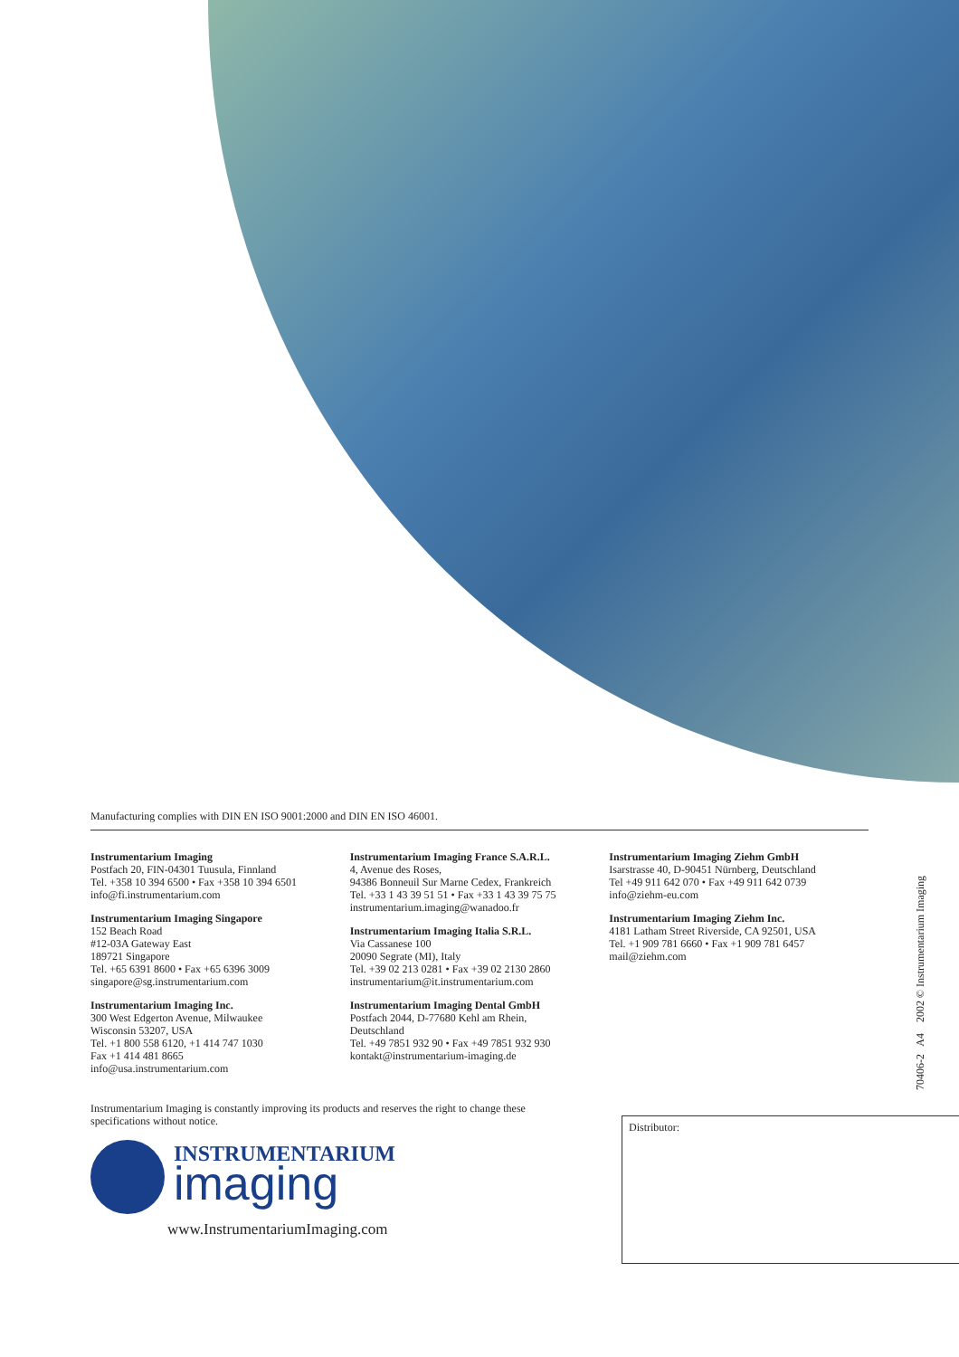Manufacturing complies with DIN EN ISO 9001:2000 and DIN EN ISO 46001.
Instrumentarium Imaging
Postfach 20, FIN-04301 Tuusula, Finnland
Tel. +358 10 394 6500 • Fax +358 10 394 6501
info@fi.instrumentarium.com
Instrumentarium Imaging Singapore
152 Beach Road
#12-03A Gateway East
189721 Singapore
Tel. +65 6391 8600 • Fax +65 6396 3009
singapore@sg.instrumentarium.com
Instrumentarium Imaging Inc.
300 West Edgerton Avenue, Milwaukee
Wisconsin 53207, USA
Tel. +1 800 558 6120, +1 414 747 1030
Fax +1 414 481 8665
info@usa.instrumentarium.com
Instrumentarium Imaging France S.A.R.L.
4, Avenue des Roses,
94386 Bonneuil Sur Marne Cedex, Frankreich
Tel. +33 1 43 39 51 51 • Fax +33 1 43 39 75 75
instrumentarium.imaging@wanadoo.fr
Instrumentarium Imaging Italia S.R.L.
Via Cassanese 100
20090 Segrate (MI), Italy
Tel. +39 02 213 0281 • Fax +39 02 2130 2860
instrumentarium@it.instrumentarium.com
Instrumentarium Imaging Dental GmbH
Postfach 2044, D-77680 Kehl am Rhein,
Deutschland
Tel. +49 7851 932 90 • Fax +49 7851 932 930
kontakt@instrumentarium-imaging.de
Instrumentarium Imaging Ziehm GmbH
Isarstrasse 40, D-90451 Nürnberg, Deutschland
Tel +49 911 642 070 • Fax +49 911 642 0739
info@ziehm-eu.com
Instrumentarium Imaging Ziehm Inc.
4181 Latham Street Riverside, CA 92501, USA
Tel. +1 909 781 6660 • Fax +1 909 781 6457
mail@ziehm.com
Instrumentarium Imaging is constantly improving its products and reserves the right to change these specifications without notice.
INSTRUMENTARIUM
imaging
www.InstrumentariumImaging.com
Distributor:
70406-2 A4 2002 © Instrumentarium Imaging